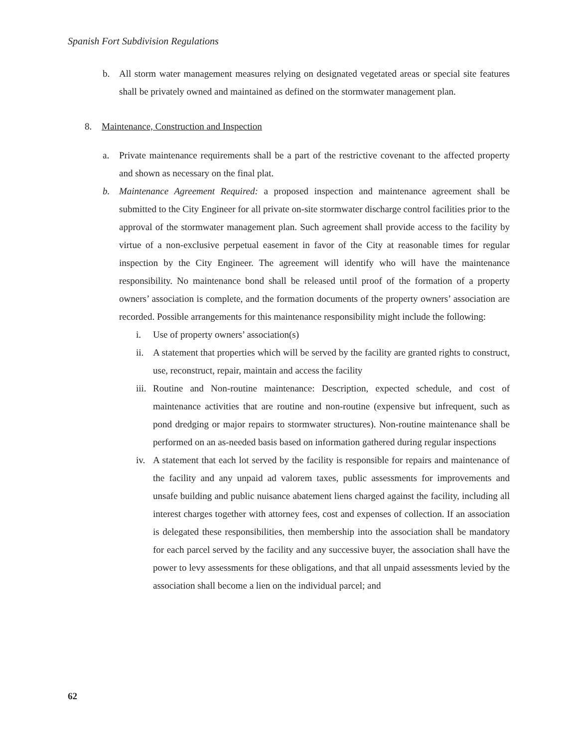Spanish Fort Subdivision Regulations
b. All storm water management measures relying on designated vegetated areas or special site features shall be privately owned and maintained as defined on the stormwater management plan.
8. Maintenance, Construction and Inspection
a. Private maintenance requirements shall be a part of the restrictive covenant to the affected property and shown as necessary on the final plat.
b. Maintenance Agreement Required: a proposed inspection and maintenance agreement shall be submitted to the City Engineer for all private on-site stormwater discharge control facilities prior to the approval of the stormwater management plan. Such agreement shall provide access to the facility by virtue of a non-exclusive perpetual easement in favor of the City at reasonable times for regular inspection by the City Engineer. The agreement will identify who will have the maintenance responsibility. No maintenance bond shall be released until proof of the formation of a property owners’ association is complete, and the formation documents of the property owners’ association are recorded. Possible arrangements for this maintenance responsibility might include the following:
i. Use of property owners’ association(s)
ii. A statement that properties which will be served by the facility are granted rights to construct, use, reconstruct, repair, maintain and access the facility
iii. Routine and Non-routine maintenance: Description, expected schedule, and cost of maintenance activities that are routine and non-routine (expensive but infrequent, such as pond dredging or major repairs to stormwater structures). Non-routine maintenance shall be performed on an as-needed basis based on information gathered during regular inspections
iv. A statement that each lot served by the facility is responsible for repairs and maintenance of the facility and any unpaid ad valorem taxes, public assessments for improvements and unsafe building and public nuisance abatement liens charged against the facility, including all interest charges together with attorney fees, cost and expenses of collection. If an association is delegated these responsibilities, then membership into the association shall be mandatory for each parcel served by the facility and any successive buyer, the association shall have the power to levy assessments for these obligations, and that all unpaid assessments levied by the association shall become a lien on the individual parcel; and
62